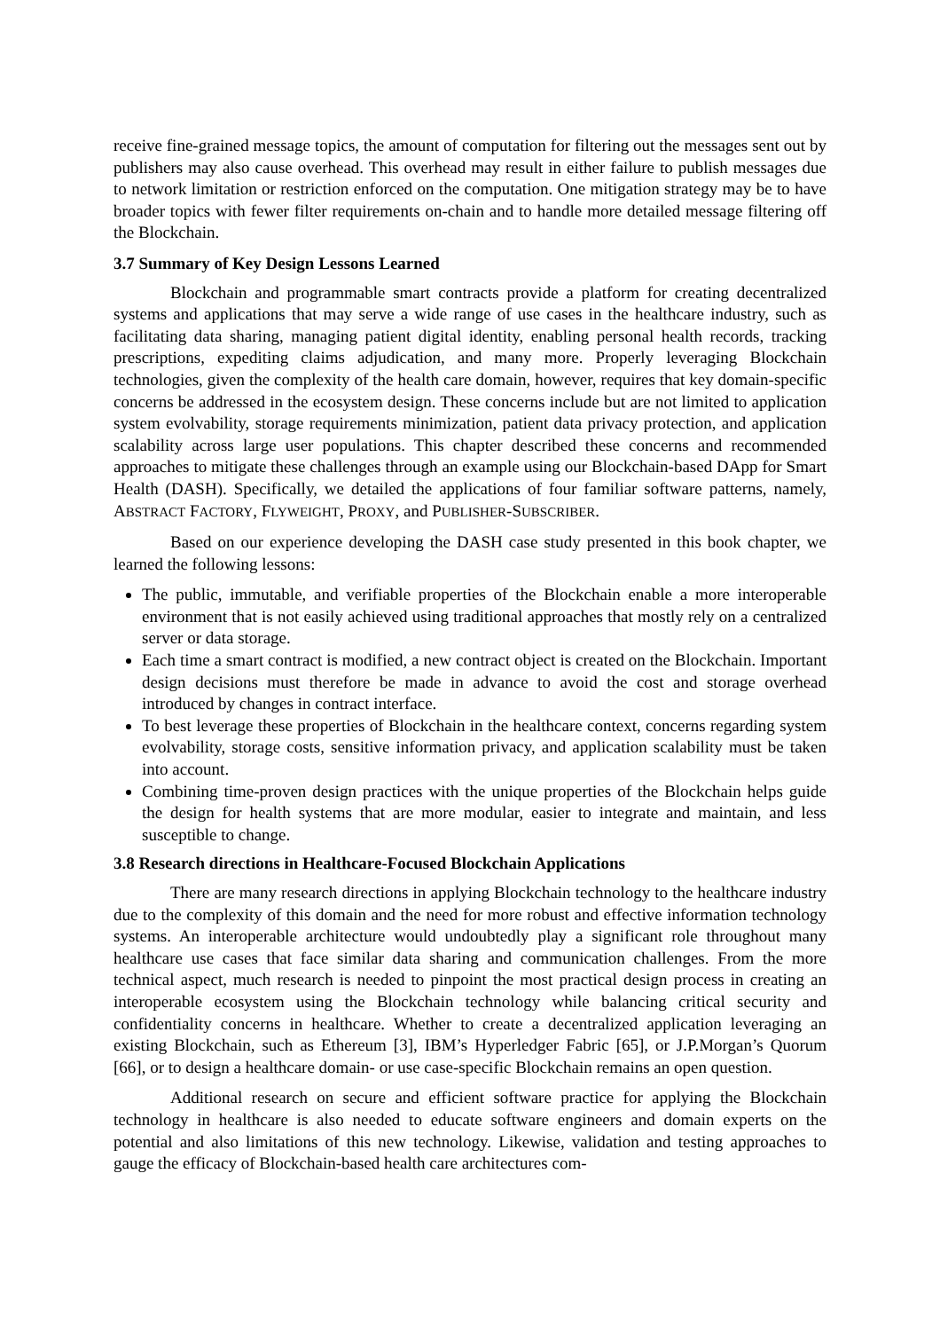receive fine-grained message topics, the amount of computation for filtering out the messages sent out by publishers may also cause overhead. This overhead may result in either failure to publish messages due to network limitation or restriction enforced on the computation. One mitigation strategy may be to have broader topics with fewer filter requirements on-chain and to handle more detailed message filtering off the Blockchain.
3.7 Summary of Key Design Lessons Learned
Blockchain and programmable smart contracts provide a platform for creating decentralized systems and applications that may serve a wide range of use cases in the healthcare industry, such as facilitating data sharing, managing patient digital identity, enabling personal health records, tracking prescriptions, expediting claims adjudication, and many more. Properly leveraging Blockchain technologies, given the complexity of the health care domain, however, requires that key domain-specific concerns be addressed in the ecosystem design. These concerns include but are not limited to application system evolvability, storage requirements minimization, patient data privacy protection, and application scalability across large user populations. This chapter described these concerns and recommended approaches to mitigate these challenges through an example using our Blockchain-based DApp for Smart Health (DASH). Specifically, we detailed the applications of four familiar software patterns, namely, ABSTRACT FACTORY, FLYWEIGHT, PROXY, and PUBLISHER-SUBSCRIBER.
Based on our experience developing the DASH case study presented in this book chapter, we learned the following lessons:
The public, immutable, and verifiable properties of the Blockchain enable a more interoperable environment that is not easily achieved using traditional approaches that mostly rely on a centralized server or data storage.
Each time a smart contract is modified, a new contract object is created on the Blockchain. Important design decisions must therefore be made in advance to avoid the cost and storage overhead introduced by changes in contract interface.
To best leverage these properties of Blockchain in the healthcare context, concerns regarding system evolvability, storage costs, sensitive information privacy, and application scalability must be taken into account.
Combining time-proven design practices with the unique properties of the Blockchain helps guide the design for health systems that are more modular, easier to integrate and maintain, and less susceptible to change.
3.8 Research directions in Healthcare-Focused Blockchain Applications
There are many research directions in applying Blockchain technology to the healthcare industry due to the complexity of this domain and the need for more robust and effective information technology systems. An interoperable architecture would undoubtedly play a significant role throughout many healthcare use cases that face similar data sharing and communication challenges. From the more technical aspect, much research is needed to pinpoint the most practical design process in creating an interoperable ecosystem using the Blockchain technology while balancing critical security and confidentiality concerns in healthcare. Whether to create a decentralized application leveraging an existing Blockchain, such as Ethereum [3], IBM’s Hyperledger Fabric [65], or J.P.Morgan’s Quorum [66], or to design a healthcare domain- or use case-specific Blockchain remains an open question.
Additional research on secure and efficient software practice for applying the Blockchain technology in healthcare is also needed to educate software engineers and domain experts on the potential and also limitations of this new technology. Likewise, validation and testing approaches to gauge the efficacy of Blockchain-based health care architectures com-